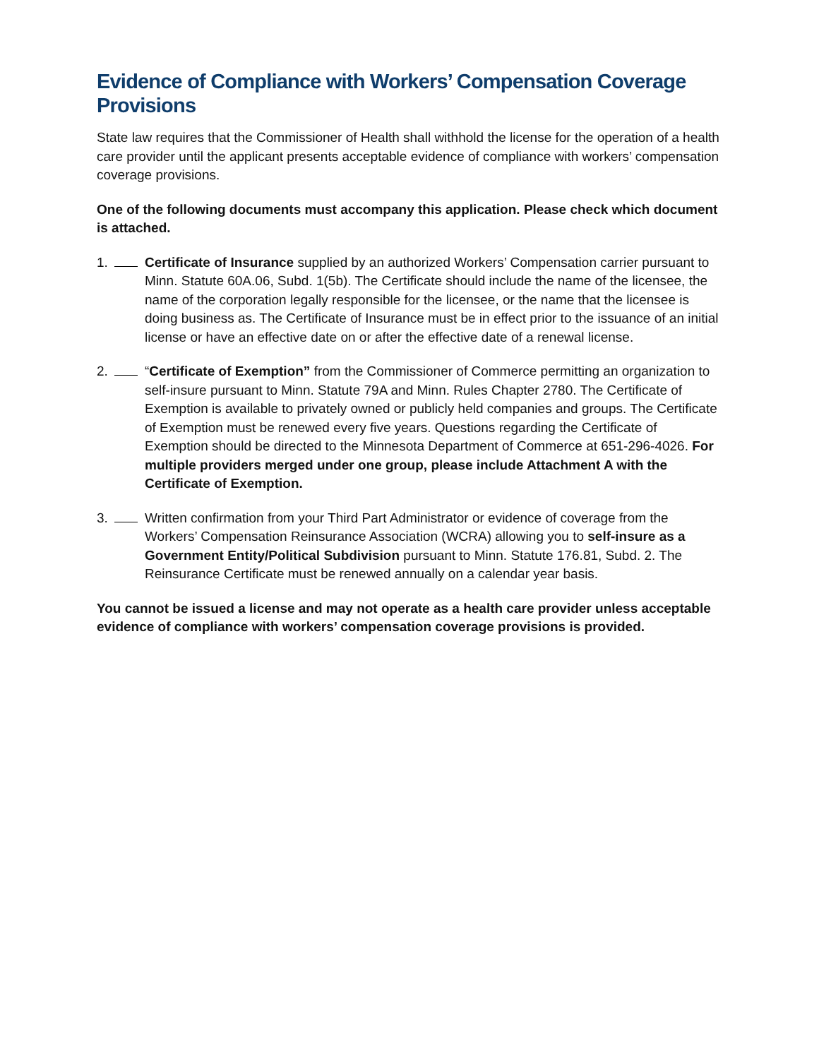Evidence of Compliance with Workers’ Compensation Coverage Provisions
State law requires that the Commissioner of Health shall withhold the license for the operation of a health care provider until the applicant presents acceptable evidence of compliance with workers’ compensation coverage provisions.
One of the following documents must accompany this application. Please check which document is attached.
1. Certificate of Insurance supplied by an authorized Workers’ Compensation carrier pursuant to Minn. Statute 60A.06, Subd. 1(5b). The Certificate should include the name of the licensee, the name of the corporation legally responsible for the licensee, or the name that the licensee is doing business as. The Certificate of Insurance must be in effect prior to the issuance of an initial license or have an effective date on or after the effective date of a renewal license.
2. “Certificate of Exemption” from the Commissioner of Commerce permitting an organization to self-insure pursuant to Minn. Statute 79A and Minn. Rules Chapter 2780. The Certificate of Exemption is available to privately owned or publicly held companies and groups. The Certificate of Exemption must be renewed every five years. Questions regarding the Certificate of Exemption should be directed to the Minnesota Department of Commerce at 651-296-4026. For multiple providers merged under one group, please include Attachment A with the Certificate of Exemption.
3. Written confirmation from your Third Part Administrator or evidence of coverage from the Workers’ Compensation Reinsurance Association (WCRA) allowing you to self-insure as a Government Entity/Political Subdivision pursuant to Minn. Statute 176.81, Subd. 2. The Reinsurance Certificate must be renewed annually on a calendar year basis.
You cannot be issued a license and may not operate as a health care provider unless acceptable evidence of compliance with workers’ compensation coverage provisions is provided.